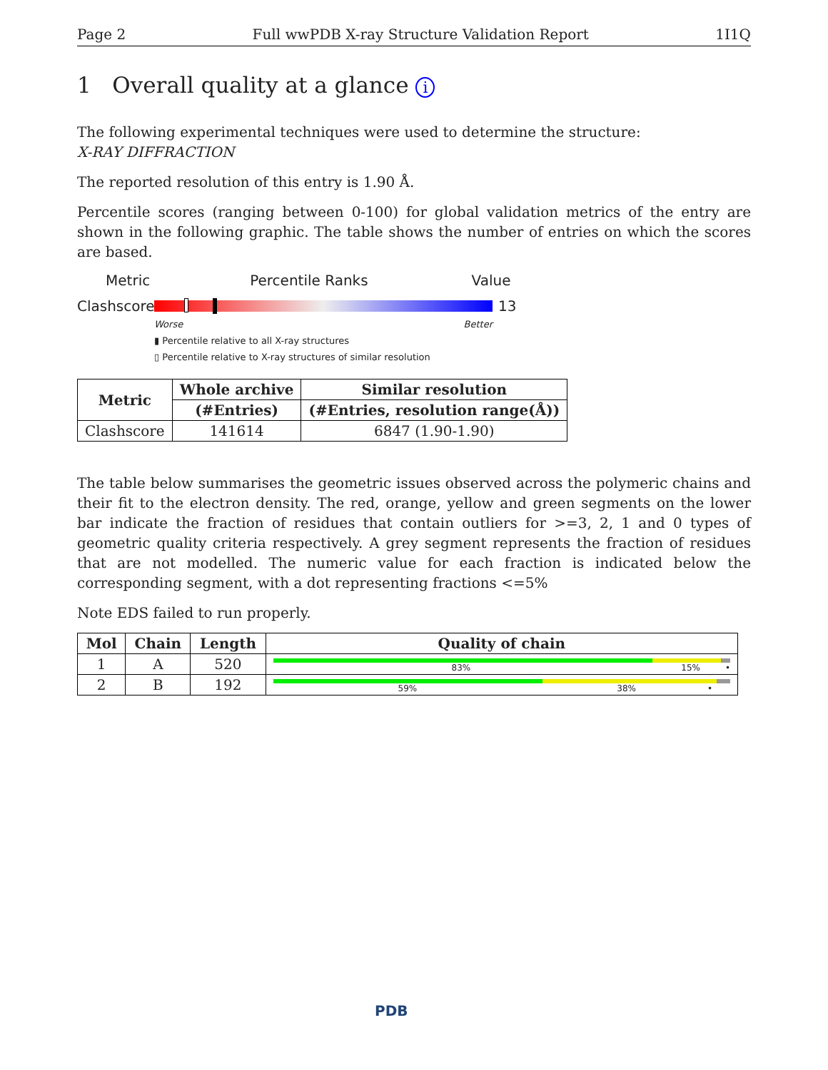Page 2 Full wwPDB X-ray Structure Validation Report 1I1Q
1 Overall quality at a glance i
The following experimental techniques were used to determine the structure:
X-RAY DIFFRACTION
The reported resolution of this entry is 1.90 Å.
Percentile scores (ranging between 0-100) for global validation metrics of the entry are shown in the following graphic. The table shows the number of entries on which the scores are based.
Metric Percentile Ranks Value
Clashscore
13
Worse Better
▮ Percentile relative to all X-ray structures
▯ Percentile relative to X-ray structures of similar resolution
| Metric | Whole archive | Similar resolution |
| --- | --- | --- |
| | (#Entries) | (#Entries, resolution range(Å)) |
| Clashscore | 141614 | 6847 (1.90-1.90) |
The table below summarises the geometric issues observed across the polymeric chains and their fit to the electron density. The red, orange, yellow and green segments on the lower bar indicate the fraction of residues that contain outliers for >=3, 2, 1 and 0 types of geometric quality criteria respectively. A grey segment represents the fraction of residues that are not modelled. The numeric value for each fraction is indicated below the corresponding segment, with a dot representing fractions <=5%
Note EDS failed to run properly.
| Mol | Chain | Length | Quality of chain |
| --- | --- | --- | --- |
| 1 | A | 520 | 83% 15% • |
| 2 | B | 192 | 59% 38% • |
PDB